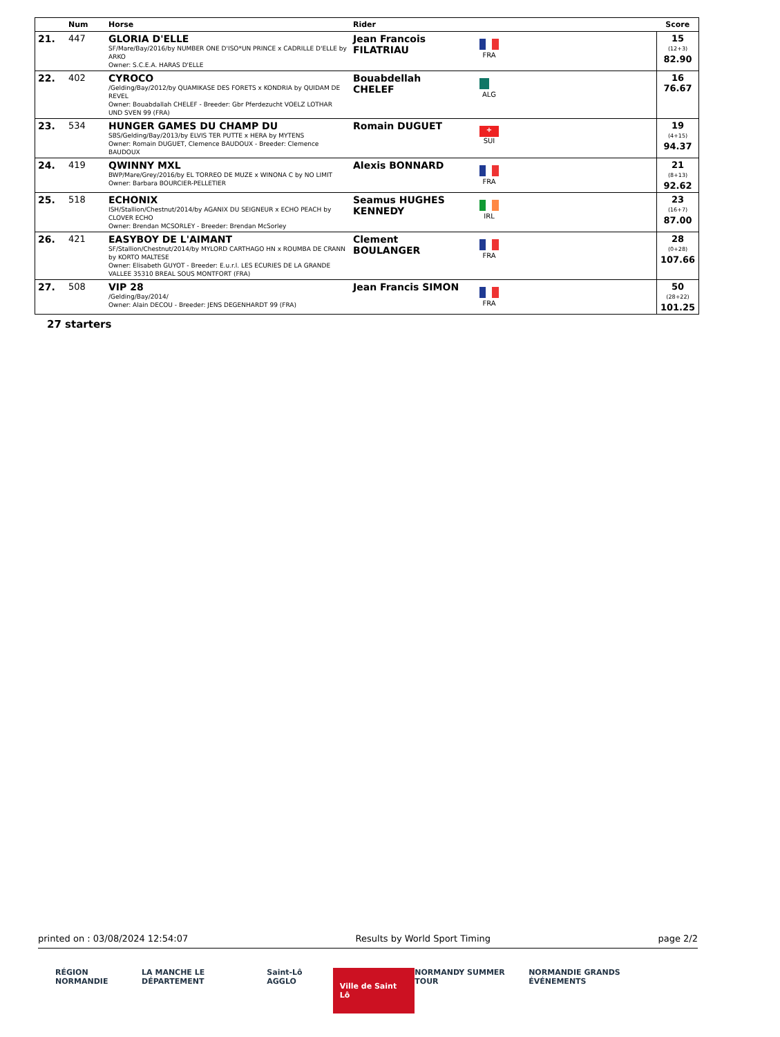| | Num | Horse | Rider | | | Score |
| --- | --- | --- | --- | --- | --- | --- |
| 21. | 447 | GLORIA D'ELLE SF/Mare/Bay/2016/by NUMBER ONE D'ISO*UN PRINCE x CADRILLE D'ELLE by ARKO Owner: S.C.E.A. HARAS D'ELLE | Jean Francois FILATRIAU | FRA | | 15 (12+3) 82.90 |
| 22. | 402 | CYROCO /Gelding/Bay/2012/by QUAMIKASE DES FORETS x KONDRIA by QUIDAM DE REVEL Owner: Bouabdallah CHELEF - Breeder: Gbr Pferdezucht VOELZ LOTHAR UND SVEN 99 (FRA) | Bouabdellah CHELEF | ALG | | 16 76.67 |
| 23. | 534 | HUNGER GAMES DU CHAMP DU SBS/Gelding/Bay/2013/by ELVIS TER PUTTE x HERA by MYTENS Owner: Romain DUGUET, Clemence BAUDOUX - Breeder: Clemence BAUDOUX | Romain DUGUET | + SUI | | 19 (4+15) 94.37 |
| 24. | 419 | QWINNY MXL BWP/Mare/Grey/2016/by EL TORREO DE MUZE x WINONA C by NO LIMIT Owner: Barbara BOURCIER-PELLETIER | Alexis BONNARD | FRA | | 21 (8+13) 92.62 |
| 25. | 518 | ECHONIX ISH/Stallion/Chestnut/2014/by AGANIX DU SEIGNEUR x ECHO PEACH by CLOVER ECHO Owner: Brendan MCSORLEY - Breeder: Brendan McSorley | Seamus HUGHES KENNEDY | IRL | | 23 (16+7) 87.00 |
| 26. | 421 | EASYBOY DE L'AIMANT SF/Stallion/Chestnut/2014/by MYLORD CARTHAGO HN x ROUMBA DE CRANN by KORTO MALTESE Owner: Elisabeth GUYOT - Breeder: E.u.r.l. LES ECURIES DE LA GRANDE VALLEE 35310 BREAL SOUS MONTFORT (FRA) | Clement BOULANGER | FRA | | 28 (0+28) 107.66 |
| 27. | 508 | VIP 28 /Gelding/Bay/2014/ Owner: Alain DECOU - Breeder: JENS DEGENHARDT 99 (FRA) | Jean Francis SIMON | FRA | | 50 (28+22) 101.25 |
27 starters
printed on : 03/08/2024 12:54:07 Results by World Sport Timing page 2/2
RÉGION NORMANDIE LA MANCHE LE DÉPARTEMENT Saint-Lô AGGLO Ville de Saint Lô NORMANDY SUMMER TOUR NORMANDIE GRANDS ÉVÉNEMENTS